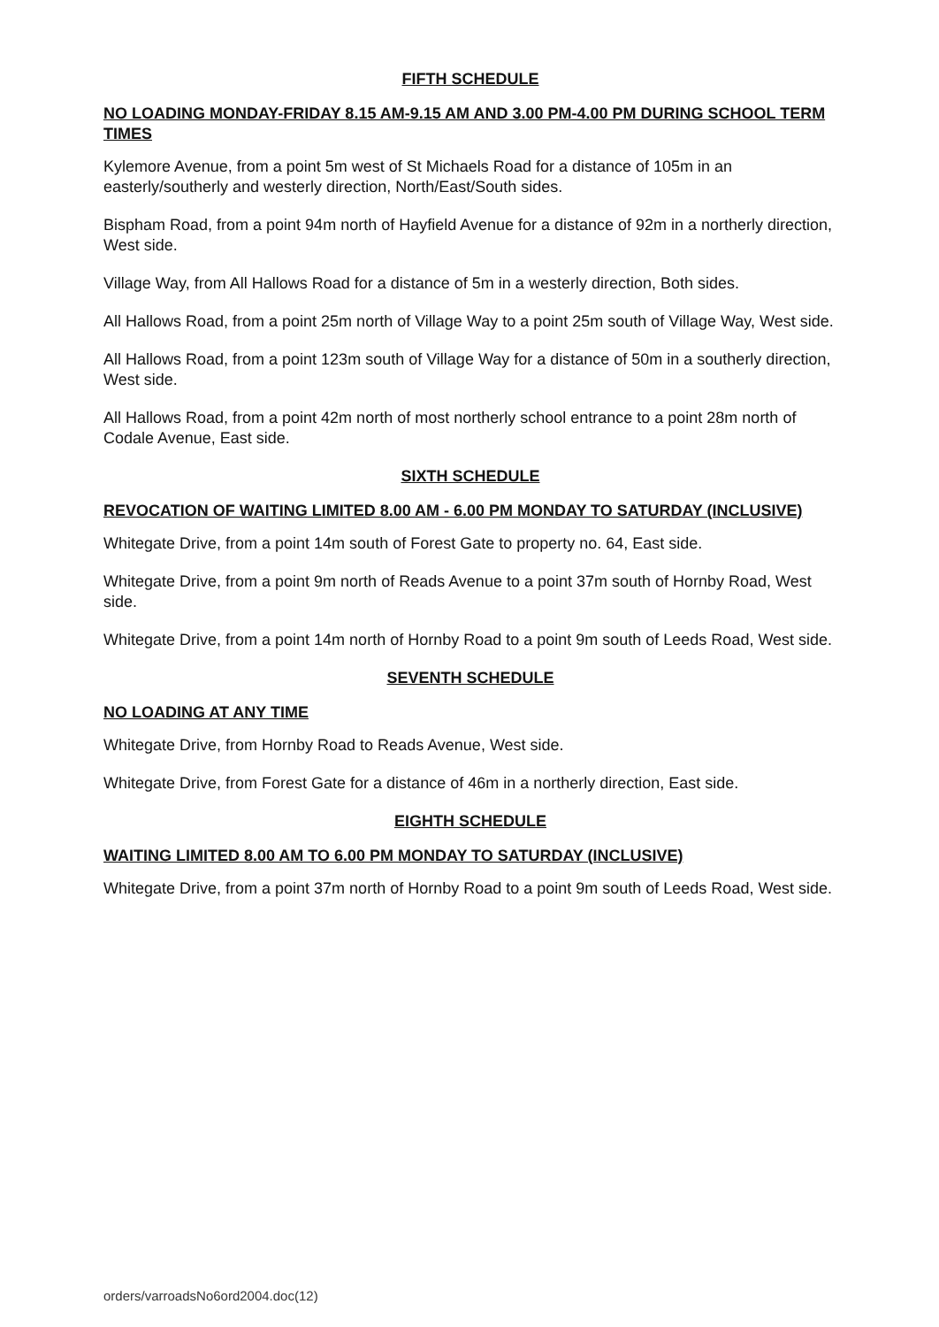FIFTH SCHEDULE
NO LOADING MONDAY-FRIDAY 8.15 AM-9.15 AM AND 3.00 PM-4.00 PM DURING SCHOOL TERM TIMES
Kylemore Avenue, from a point 5m west of St Michaels Road for a distance of 105m in an easterly/southerly and westerly direction, North/East/South sides.
Bispham Road, from a point 94m north of Hayfield Avenue for a distance of 92m in a northerly direction, West side.
Village Way, from All Hallows Road for a distance of 5m in a westerly direction, Both sides.
All Hallows Road, from a point 25m north of Village Way to a point 25m south of Village Way, West side.
All Hallows Road, from a point 123m south of Village Way for a distance of 50m in a southerly direction, West side.
All Hallows Road, from a point 42m north of most northerly school entrance to a point 28m north of Codale Avenue, East side.
SIXTH SCHEDULE
REVOCATION OF WAITING LIMITED 8.00 AM - 6.00 PM MONDAY TO SATURDAY (INCLUSIVE)
Whitegate Drive, from a point 14m south of Forest Gate to property no. 64, East side.
Whitegate Drive, from a point 9m north of Reads Avenue to a point 37m south of Hornby Road, West side.
Whitegate Drive, from a point 14m north of Hornby Road to a point 9m south of Leeds Road, West side.
SEVENTH SCHEDULE
NO LOADING AT ANY TIME
Whitegate Drive, from Hornby Road to Reads Avenue, West side.
Whitegate Drive, from Forest Gate for a distance of 46m in a northerly direction, East side.
EIGHTH SCHEDULE
WAITING LIMITED 8.00 AM TO 6.00 PM MONDAY TO SATURDAY (INCLUSIVE)
Whitegate Drive, from a point 37m north of Hornby Road to a point 9m south of Leeds Road, West side.
orders/varroadsNo6ord2004.doc(12)